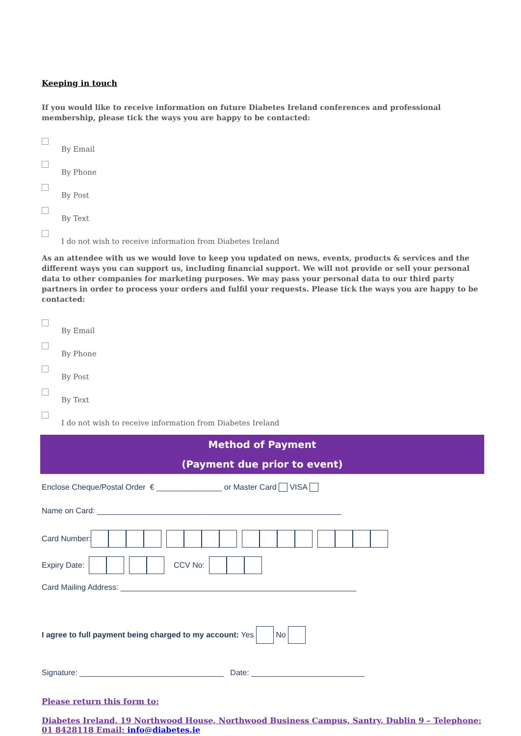Keeping in touch
If you would like to receive information on future Diabetes Ireland conferences and professional membership, please tick the ways you are happy to be contacted:
By Email
By Phone
By Post
By Text
I do not wish to receive information from Diabetes Ireland
As an attendee with us we would love to keep you updated on news, events, products & services and the different ways you can support us, including financial support. We will not provide or sell your personal data to other companies for marketing purposes. We may pass your personal data to our third party partners in order to process your orders and fulfil your requests. Please tick the ways you are happy to be contacted:
By Email
By Phone
By Post
By Text
I do not wish to receive information from Diabetes Ireland
Method of Payment
(Payment due prior to event)
Enclose Cheque/Postal Order € _______________ or Master Card VISA
Name on Card: ________________________________________________________
Card Number:
Expiry Date: CCV No:
Card Mailing Address: ______________________________________________________
I agree to full payment being charged to my account: Yes No
Signature: _________________________________ Date: __________________________
Please return this form to:
Diabetes Ireland, 19 Northwood House, Northwood Business Campus, Santry, Dublin 9 – Telephone: 01 8428118 Email: info@diabetes.ie